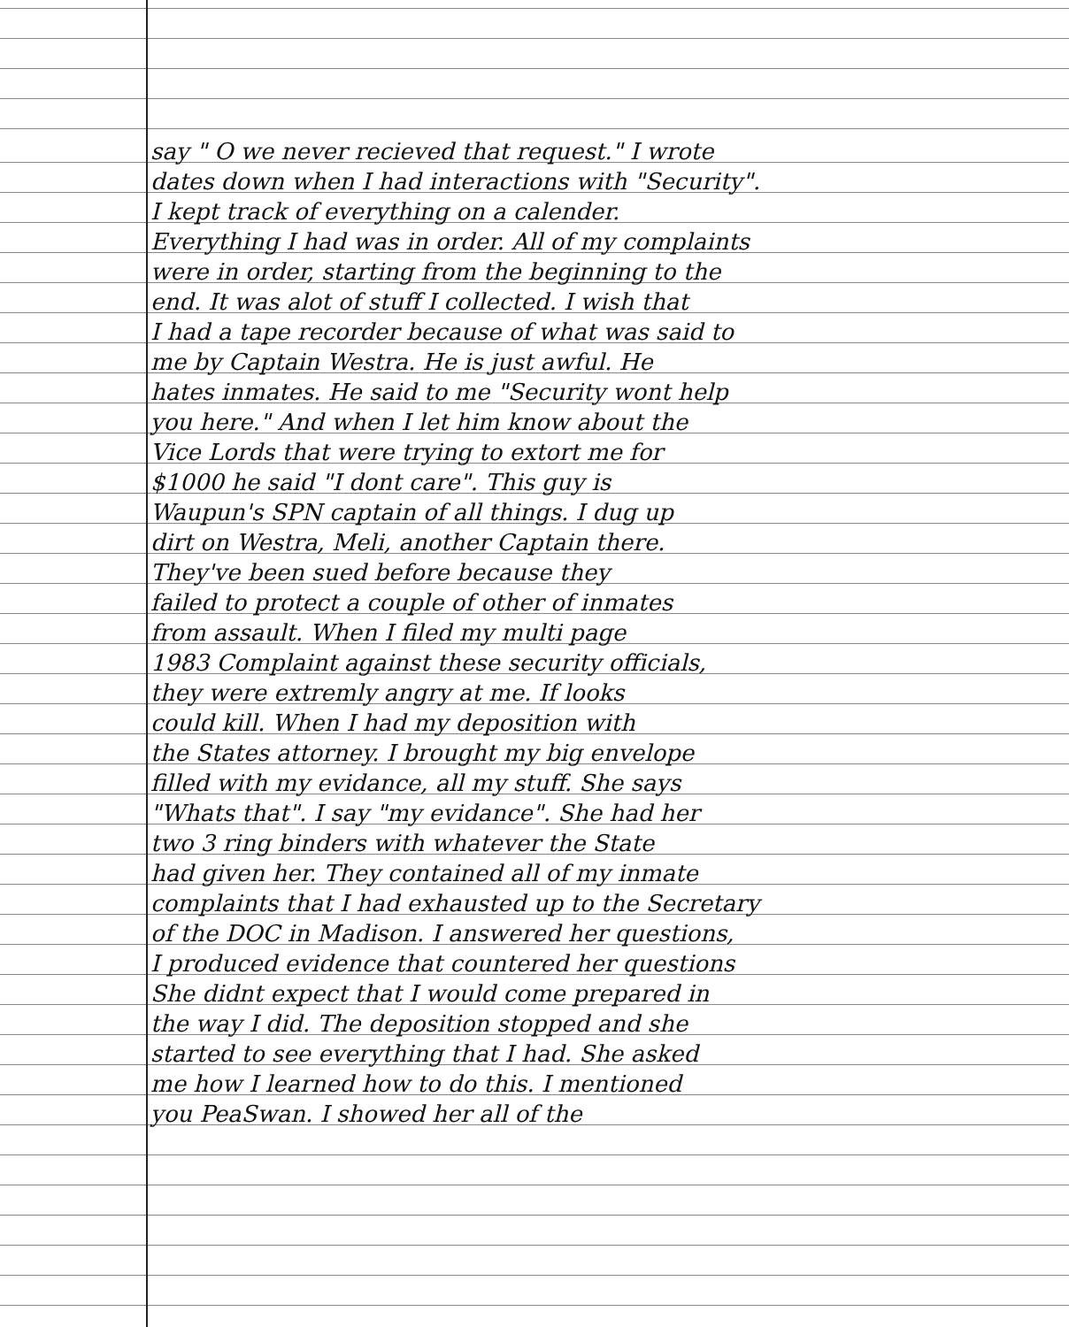say " O we never recieved that request." I wrote
dates down when I had interactions with "Security".
I kept track of everything on a calender.
Everything I had was in order. All of my complaints
were in order, starting from the beginning to the
end. It was alot of stuff I collected. I wish that
I had a tape recorder because of what was said to
me by Captain Westra. He is just awful. He
hates inmates. He said to me "Security wont help
you here." And when I let him know about the
Vice Lords that were trying to extort me for
$1000 he said "I dont care". This guy is
Waupun's SPN captain of all things. I dug up
dirt on Westra, Meli, another Captain there.
They've been sued before because they
failed to protect a couple of other of inmates
from assault. When I filed my multi page
1983 Complaint against these security officials,
they were extremly angry at me. If looks
could kill. When I had my deposition with
the States attorney. I brought my big envelope
filled with my evidance, all my stuff. She says
"Whats that". I say "my evidance". She had her
two 3 ring binders with whatever the State
had given her. They contained all of my inmate
complaints that I had exhausted up to the Secretary
of the DOC in Madison. I answered her questions,
I produced evidence that countered her questions
She didnt expect that I would come prepared in
the way I did. The deposition stopped and she
started to see everything that I had. She asked
me how I learned how to do this. I mentioned
you PeaSwan. I showed her all of the